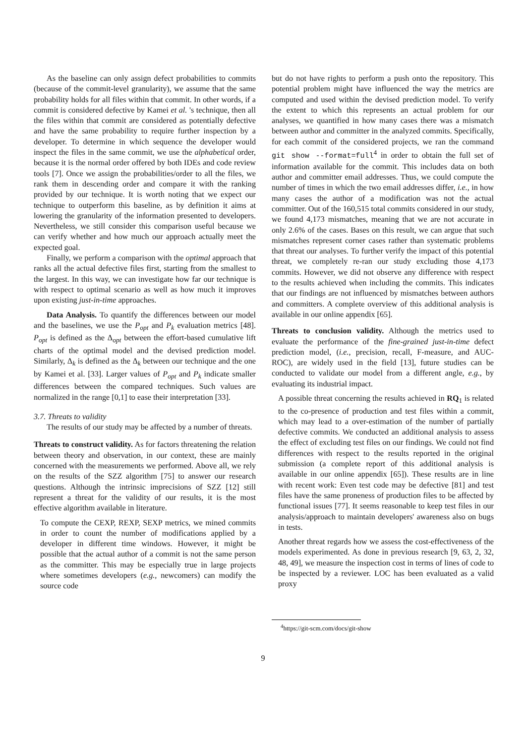As the baseline can only assign defect probabilities to commits (because of the commit-level granularity), we assume that the same probability holds for all files within that commit. In other words, if a commit is considered defective by Kamei et al. 's technique, then all the files within that commit are considered as potentially defective and have the same probability to require further inspection by a developer. To determine in which sequence the developer would inspect the files in the same commit, we use the alphabetical order, because it is the normal order offered by both IDEs and code review tools [7]. Once we assign the probabilities/order to all the files, we rank them in descending order and compare it with the ranking provided by our technique. It is worth noting that we expect our technique to outperform this baseline, as by definition it aims at lowering the granularity of the information presented to developers. Nevertheless, we still consider this comparison useful because we can verify whether and how much our approach actually meet the expected goal.
Finally, we perform a comparison with the optimal approach that ranks all the actual defective files first, starting from the smallest to the largest. In this way, we can investigate how far our technique is with respect to optimal scenario as well as how much it improves upon existing just-in-time approaches.
Data Analysis. To quantify the differences between our model and the baselines, we use the P<sub>opt</sub> and P<sub>k</sub> evaluation metrics [48]. P<sub>opt</sub> is defined as the Δ<sub>opt</sub> between the effort-based cumulative lift charts of the optimal model and the devised prediction model. Similarly, Δ<sub>k</sub> is defined as the Δ<sub>k</sub> between our technique and the one by Kamei et al. [33]. Larger values of P<sub>opt</sub> and P<sub>k</sub> indicate smaller differences between the compared techniques. Such values are normalized in the range [0,1] to ease their interpretation [33].
3.7. Threats to validity
The results of our study may be affected by a number of threats.
Threats to construct validity. As for factors threatening the relation between theory and observation, in our context, these are mainly concerned with the measurements we performed. Above all, we rely on the results of the SZZ algorithm [75] to answer our research questions. Although the intrinsic imprecisions of SZZ [12] still represent a threat for the validity of our results, it is the most effective algorithm available in literature.
To compute the CEXP, REXP, SEXP metrics, we mined commits in order to count the number of modifications applied by a developer in different time windows. However, it might be possible that the actual author of a commit is not the same person as the committer. This may be especially true in large projects where sometimes developers (e.g., newcomers) can modify the source code
but do not have rights to perform a push onto the repository. This potential problem might have influenced the way the metrics are computed and used within the devised prediction model. To verify the extent to which this represents an actual problem for our analyses, we quantified in how many cases there was a mismatch between author and committer in the analyzed commits. Specifically, for each commit of the considered projects, we ran the command git show --format=full<sup>4</sup> in order to obtain the full set of information available for the commit. This includes data on both author and committer email addresses. Thus, we could compute the number of times in which the two email addresses differ, i.e., in how many cases the author of a modification was not the actual committer. Out of the 160,515 total commits considered in our study, we found 4,173 mismatches, meaning that we are not accurate in only 2.6% of the cases. Bases on this result, we can argue that such mismatches represent corner cases rather than systematic problems that threat our analyses. To further verify the impact of this potential threat, we completely re-ran our study excluding those 4,173 commits. However, we did not observe any difference with respect to the results achieved when including the commits. This indicates that our findings are not influenced by mismatches between authors and committers. A complete overview of this additional analysis is available in our online appendix [65].
Threats to conclusion validity. Although the metrics used to evaluate the performance of the fine-grained just-in-time defect prediction model, (i.e., precision, recall, F-measure, and AUC-ROC), are widely used in the field [13], future studies can be conducted to validate our model from a different angle, e.g., by evaluating its industrial impact.
A possible threat concerning the results achieved in RQ<sub>1</sub> is related to the co-presence of production and test files within a commit, which may lead to a over-estimation of the number of partially defective commits. We conducted an additional analysis to assess the effect of excluding test files on our findings. We could not find differences with respect to the results reported in the original submission (a complete report of this additional analysis is available in our online appendix [65]). These results are in line with recent work: Even test code may be defective [81] and test files have the same proneness of production files to be affected by functional issues [77]. It seems reasonable to keep test files in our analysis/approach to maintain developers' awareness also on bugs in tests.
Another threat regards how we assess the cost-effectiveness of the models experimented. As done in previous research [9, 63, 2, 32, 48, 49], we measure the inspection cost in terms of lines of code to be inspected by a reviewer. LOC has been evaluated as a valid proxy
<sup>4</sup> https://git-scm.com/docs/git-show
9